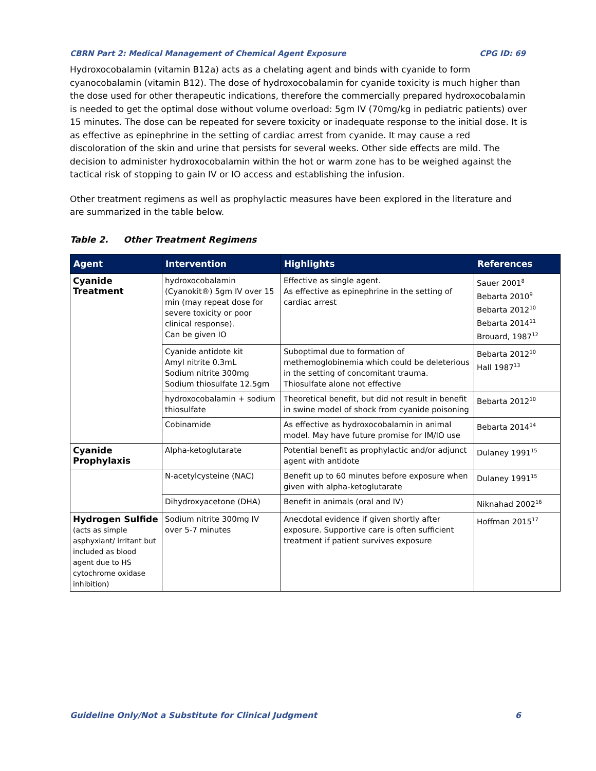CBRN Part 2: Medical Management of Chemical Agent Exposure CPG ID: 69
Hydroxocobalamin (vitamin B12a) acts as a chelating agent and binds with cyanide to form cyanocobalamin (vitamin B12). The dose of hydroxocobalamin for cyanide toxicity is much higher than the dose used for other therapeutic indications, therefore the commercially prepared hydroxocobalamin is needed to get the optimal dose without volume overload: 5gm IV (70mg/kg in pediatric patients) over 15 minutes. The dose can be repeated for severe toxicity or inadequate response to the initial dose. It is as effective as epinephrine in the setting of cardiac arrest from cyanide. It may cause a red discoloration of the skin and urine that persists for several weeks. Other side effects are mild. The decision to administer hydroxocobalamin within the hot or warm zone has to be weighed against the tactical risk of stopping to gain IV or IO access and establishing the infusion.
Other treatment regimens as well as prophylactic measures have been explored in the literature and are summarized in the table below.
Table 2. Other Treatment Regimens
| Agent | Intervention | Highlights | References |
| --- | --- | --- | --- |
| Cyanide Treatment | hydroxocobalamin (Cyanokit®) 5gm IV over 15 min (may repeat dose for severe toxicity or poor clinical response). Can be given IO | Effective as single agent. As effective as epinephrine in the setting of cardiac arrest | Sauer 2001<sup>8</sup> Bebarta 2010<sup>9</sup> Bebarta 2012<sup>10</sup> Bebarta 2014<sup>11</sup> Brouard, 1987<sup>12</sup> |
| | Cyanide antidote kit Amyl nitrite 0.3mL Sodium nitrite 300mg Sodium thiosulfate 12.5gm | Suboptimal due to formation of methemoglobinemia which could be deleterious in the setting of concomitant trauma. Thiosulfate alone not effective | Bebarta 2012<sup>10</sup> Hall 1987<sup>13</sup> |
| | hydroxocobalamin + sodium thiosulfate | Theoretical benefit, but did not result in benefit in swine model of shock from cyanide poisoning | Bebarta 2012<sup>10</sup> |
| | Cobinamide | As effective as hydroxocobalamin in animal model. May have future promise for IM/IO use | Bebarta 2014<sup>14</sup> |
| Cyanide Prophylaxis | Alpha-ketoglutarate | Potential benefit as prophylactic and/or adjunct agent with antidote | Dulaney 1991<sup>15</sup> |
| | N-acetylcysteine (NAC) | Benefit up to 60 minutes before exposure when given with alpha-ketoglutarate | Dulaney 1991<sup>15</sup> |
| | Dihydroxyacetone (DHA) | Benefit in animals (oral and IV) | Niknahad 2002<sup>16</sup> |
| Hydrogen Sulfide (acts as simple asphyxiant/ irritant but included as blood agent due to HS cytochrome oxidase inhibition) | Sodium nitrite 300mg IV over 5-7 minutes | Anecdotal evidence if given shortly after exposure. Supportive care is often sufficient treatment if patient survives exposure | Hoffman 2015<sup>17</sup> |
Guideline Only/Not a Substitute for Clinical Judgment 6